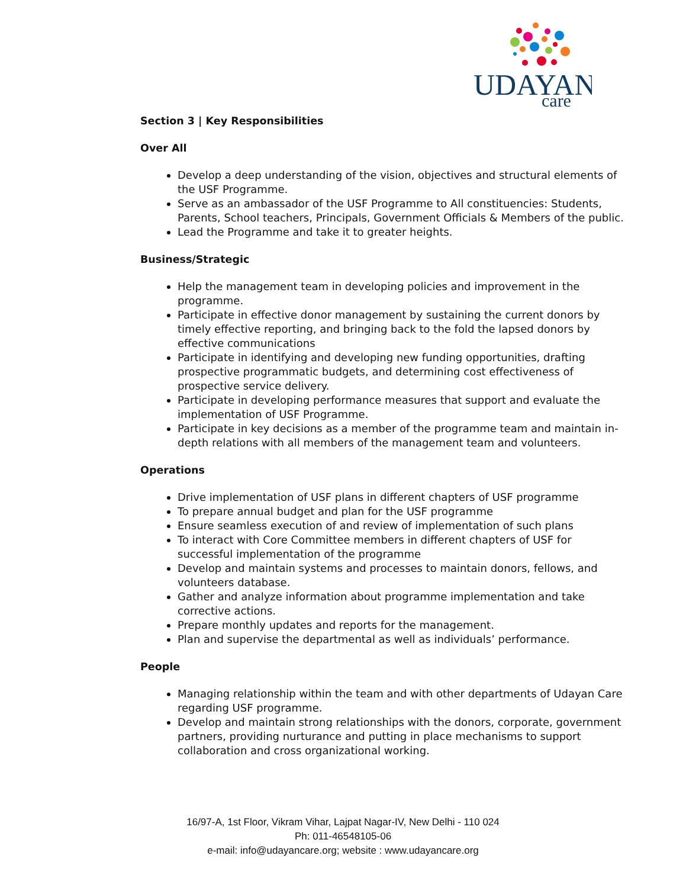UDAYAN
care
Section 3 | Key Responsibilities
Over All
Develop a deep understanding of the vision, objectives and structural elements of the USF Programme.
Serve as an ambassador of the USF Programme to All constituencies: Students, Parents, School teachers, Principals, Government Officials & Members of the public.
Lead the Programme and take it to greater heights.
Business/Strategic
Help the management team in developing policies and improvement in the programme.
Participate in effective donor management by sustaining the current donors by timely effective reporting, and bringing back to the fold the lapsed donors by effective communications
Participate in identifying and developing new funding opportunities, drafting prospective programmatic budgets, and determining cost effectiveness of prospective service delivery.
Participate in developing performance measures that support and evaluate the implementation of USF Programme.
Participate in key decisions as a member of the programme team and maintain in-depth relations with all members of the management team and volunteers.
Operations
Drive implementation of USF plans in different chapters of USF programme
To prepare annual budget and plan for the USF programme
Ensure seamless execution of and review of implementation of such plans
To interact with Core Committee members in different chapters of USF for successful implementation of the programme
Develop and maintain systems and processes to maintain donors, fellows, and volunteers database.
Gather and analyze information about programme implementation and take corrective actions.
Prepare monthly updates and reports for the management.
Plan and supervise the departmental as well as individuals’ performance.
People
Managing relationship within the team and with other departments of Udayan Care regarding USF programme.
Develop and maintain strong relationships with the donors, corporate, government partners, providing nurturance and putting in place mechanisms to support collaboration and cross organizational working.
16/97-A, 1st Floor, Vikram Vihar, Lajpat Nagar-IV, New Delhi - 110 024
Ph: 011-46548105-06
e-mail: info@udayancare.org; website : www.udayancare.org